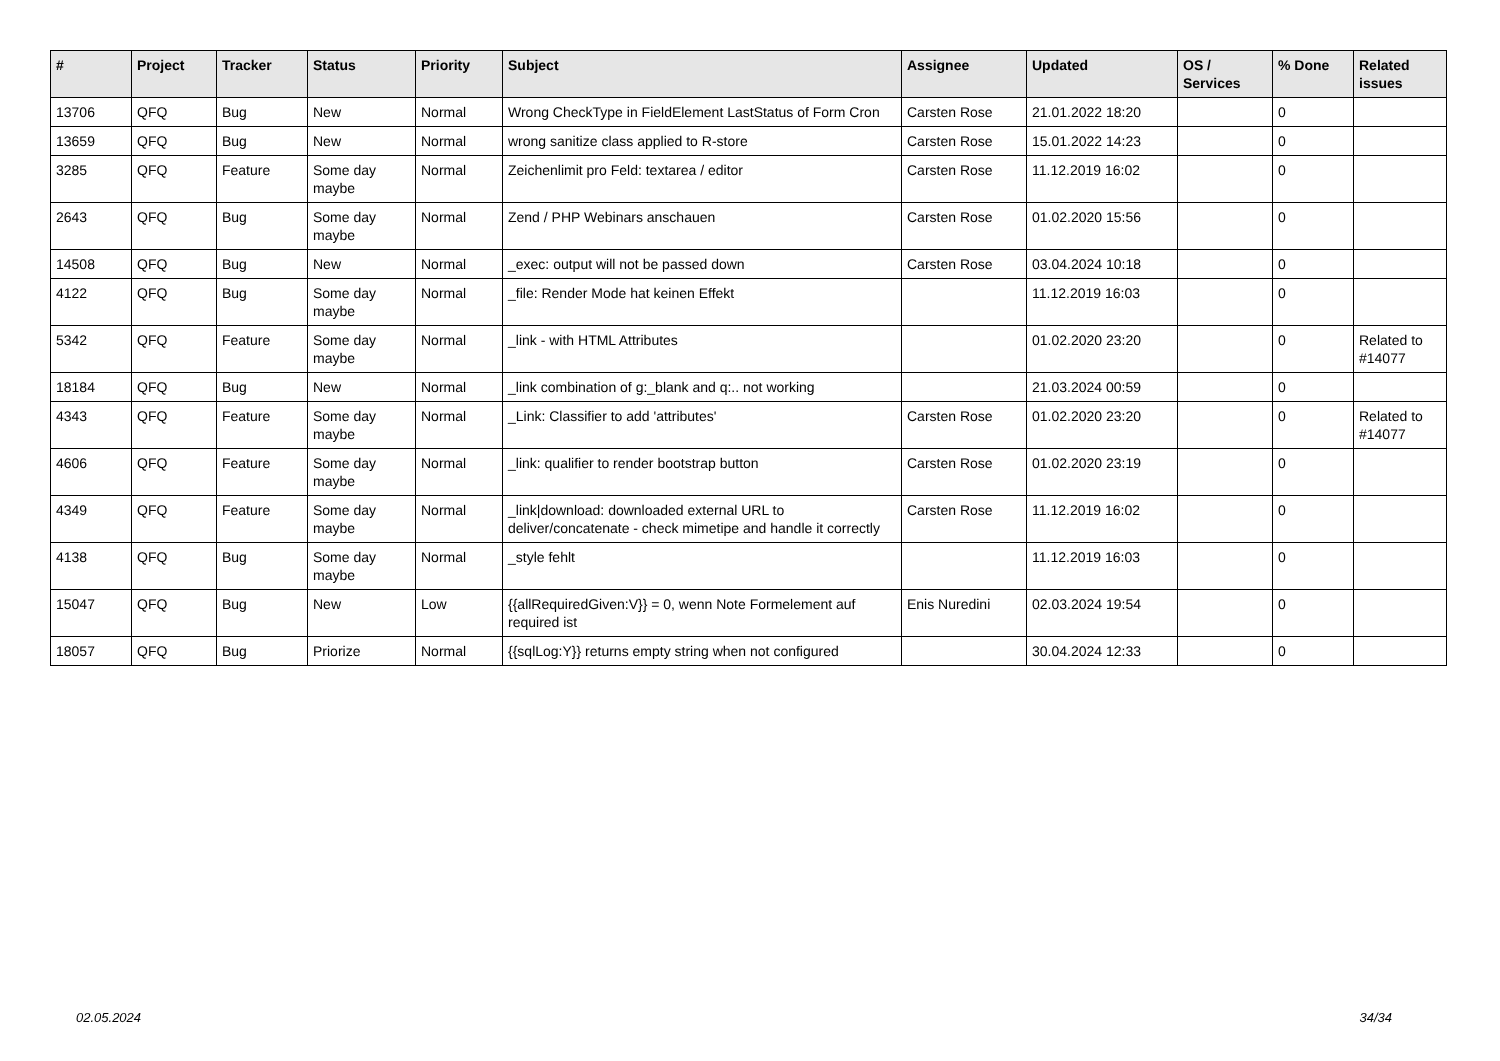| # | Project | Tracker | Status | Priority | Subject | Assignee | Updated | OS / Services | % Done | Related issues |
| --- | --- | --- | --- | --- | --- | --- | --- | --- | --- | --- |
| 13706 | QFQ | Bug | New | Normal | Wrong CheckType in FieldElement LastStatus of Form Cron | Carsten Rose | 21.01.2022 18:20 | | 0 | |
| 13659 | QFQ | Bug | New | Normal | wrong sanitize class applied to R-store | Carsten Rose | 15.01.2022 14:23 | | 0 | |
| 3285 | QFQ | Feature | Some day maybe | Normal | Zeichenlimit pro Feld: textarea / editor | Carsten Rose | 11.12.2019 16:02 | | 0 | |
| 2643 | QFQ | Bug | Some day maybe | Normal | Zend / PHP Webinars anschauen | Carsten Rose | 01.02.2020 15:56 | | 0 | |
| 14508 | QFQ | Bug | New | Normal | _exec: output will not be passed down | Carsten Rose | 03.04.2024 10:18 | | 0 | |
| 4122 | QFQ | Bug | Some day maybe | Normal | _file: Render Mode hat keinen Effekt | | 11.12.2019 16:03 | | 0 | |
| 5342 | QFQ | Feature | Some day maybe | Normal | _link - with HTML Attributes | | 01.02.2020 23:20 | | 0 | Related to #14077 |
| 18184 | QFQ | Bug | New | Normal | _link combination of g:_blank and q:.. not working | | 21.03.2024 00:59 | | 0 | |
| 4343 | QFQ | Feature | Some day maybe | Normal | _Link: Classifier to add 'attributes' | Carsten Rose | 01.02.2020 23:20 | | 0 | Related to #14077 |
| 4606 | QFQ | Feature | Some day maybe | Normal | _link: qualifier to render bootstrap button | Carsten Rose | 01.02.2020 23:19 | | 0 | |
| 4349 | QFQ | Feature | Some day maybe | Normal | _link/download: downloaded external URL to deliver/concatenate - check mimetipe and handle it correctly | Carsten Rose | 11.12.2019 16:02 | | 0 | |
| 4138 | QFQ | Bug | Some day maybe | Normal | _style fehlt | | 11.12.2019 16:03 | | 0 | |
| 15047 | QFQ | Bug | New | Low | {{allRequiredGiven:V}} = 0, wenn Note Formelement auf required ist | Enis Nuredini | 02.03.2024 19:54 | | 0 | |
| 18057 | QFQ | Bug | Priorize | Normal | {{sqlLog:Y}} returns empty string when not configured | | 30.04.2024 12:33 | | 0 | |
02.05.2024 34/34